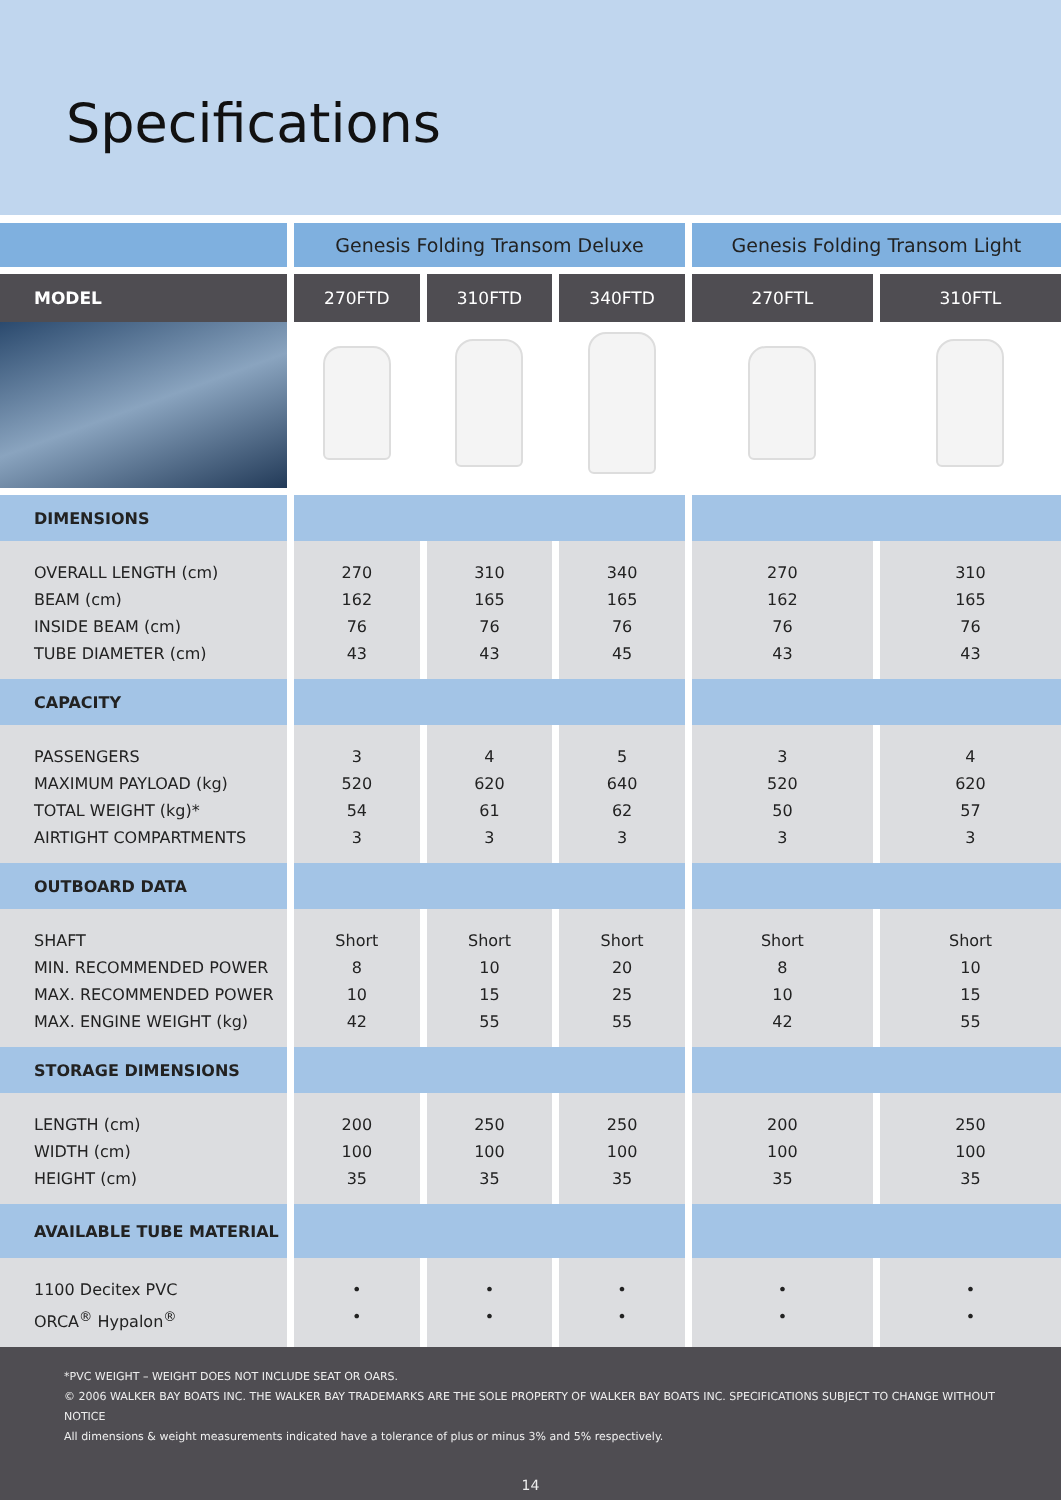Specifications
| | Genesis Folding Transom Deluxe | | | Genesis Folding Transom Light | |
| MODEL | 270FTD | 310FTD | 340FTD | 270FTL | 310FTL |
| DIMENSIONS | | | | | |
| OVERALL LENGTH (cm) BEAM (cm) INSIDE BEAM (cm) TUBE DIAMETER (cm) | 270 162 76 43 | 310 165 76 43 | 340 165 76 45 | 270 162 76 43 | 310 165 76 43 |
| CAPACITY | | | | | |
| PASSENGERS MAXIMUM PAYLOAD (kg) TOTAL WEIGHT (kg)* AIRTIGHT COMPARTMENTS | 3 520 54 3 | 4 620 61 3 | 5 640 62 3 | 3 520 50 3 | 4 620 57 3 |
| OUTBOARD DATA | | | | | |
| SHAFT MIN. RECOMMENDED POWER MAX. RECOMMENDED POWER MAX. ENGINE WEIGHT (kg) | Short 8 10 42 | Short 10 15 55 | Short 20 25 55 | Short 8 10 42 | Short 10 15 55 |
| STORAGE DIMENSIONS | | | | | |
| LENGTH (cm) WIDTH (cm) HEIGHT (cm) | 200 100 35 | 250 100 35 | 250 100 35 | 200 100 35 | 250 100 35 |
| AVAILABLE TUBE MATERIAL | | | | | |
| 1100 Decitex PVC ORCA<sup>®</sup> Hypalon<sup>®</sup> | • • | • • | • • | • • | • • |
*PVC WEIGHT – WEIGHT DOES NOT INCLUDE SEAT OR OARS.
© 2006 WALKER BAY BOATS INC. THE WALKER BAY TRADEMARKS ARE THE SOLE PROPERTY OF WALKER BAY BOATS INC. SPECIFICATIONS SUBJECT TO CHANGE WITHOUT NOTICE
All dimensions & weight measurements indicated have a tolerance of plus or minus 3% and 5% respectively.
14